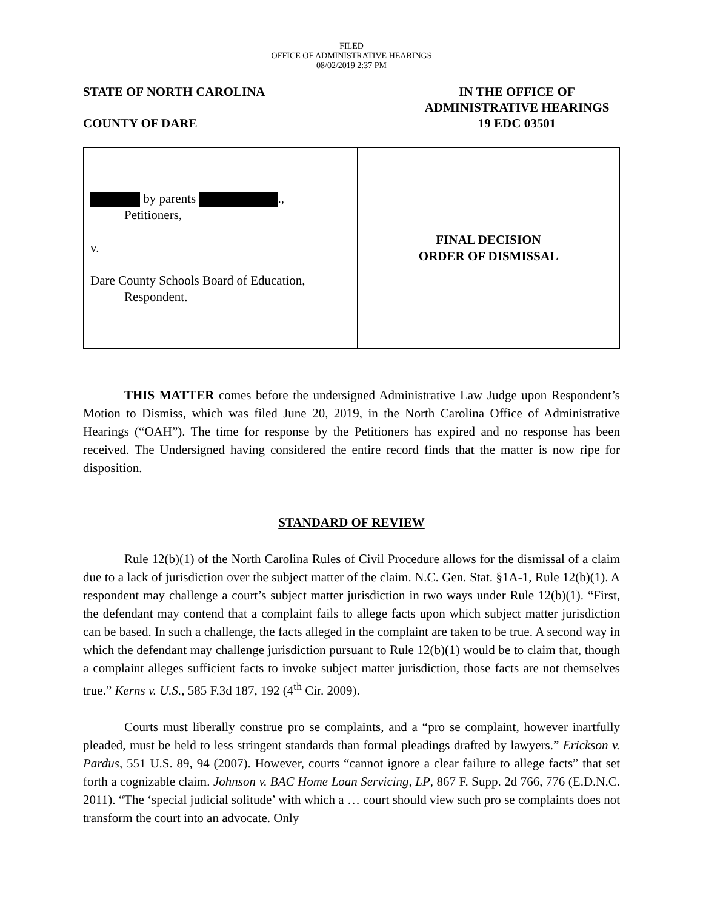FILED
OFFICE OF ADMINISTRATIVE HEARINGS
08/02/2019 2:37 PM
STATE OF NORTH CAROLINA
COUNTY OF DARE
IN THE OFFICE OF
ADMINISTRATIVE HEARINGS
19 EDC 03501
by parents .,
Petitioners,
v.
Dare County Schools Board of Education,
Respondent.
FINAL DECISION
ORDER OF DISMISSAL
THIS MATTER comes before the undersigned Administrative Law Judge upon Respondent’s Motion to Dismiss, which was filed June 20, 2019, in the North Carolina Office of Administrative Hearings (“OAH”). The time for response by the Petitioners has expired and no response has been received. The Undersigned having considered the entire record finds that the matter is now ripe for disposition.
STANDARD OF REVIEW
Rule 12(b)(1) of the North Carolina Rules of Civil Procedure allows for the dismissal of a claim due to a lack of jurisdiction over the subject matter of the claim. N.C. Gen. Stat. §1A-1, Rule 12(b)(1). A respondent may challenge a court’s subject matter jurisdiction in two ways under Rule 12(b)(1). “First, the defendant may contend that a complaint fails to allege facts upon which subject matter jurisdiction can be based. In such a challenge, the facts alleged in the complaint are taken to be true. A second way in which the defendant may challenge jurisdiction pursuant to Rule 12(b)(1) would be to claim that, though a complaint alleges sufficient facts to invoke subject matter jurisdiction, those facts are not themselves true.” Kerns v. U.S., 585 F.3d 187, 192 (4<sup>th</sup> Cir. 2009).
Courts must liberally construe pro se complaints, and a “pro se complaint, however inartfully pleaded, must be held to less stringent standards than formal pleadings drafted by lawyers.” Erickson v. Pardus, 551 U.S. 89, 94 (2007). However, courts “cannot ignore a clear failure to allege facts” that set forth a cognizable claim. Johnson v. BAC Home Loan Servicing, LP, 867 F. Supp. 2d 766, 776 (E.D.N.C. 2011). “The ‘special judicial solitude’ with which a … court should view such pro se complaints does not transform the court into an advocate. Only